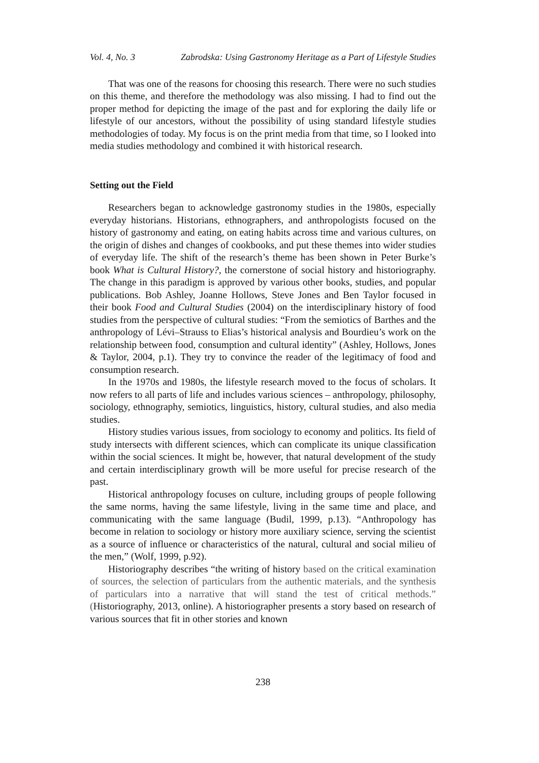Vol. 4, No. 3 Zabrodska: Using Gastronomy Heritage as a Part of Lifestyle Studies
That was one of the reasons for choosing this research. There were no such studies on this theme, and therefore the methodology was also missing. I had to find out the proper method for depicting the image of the past and for exploring the daily life or lifestyle of our ancestors, without the possibility of using standard lifestyle studies methodologies of today. My focus is on the print media from that time, so I looked into media studies methodology and combined it with historical research.
Setting out the Field
Researchers began to acknowledge gastronomy studies in the 1980s, especially everyday historians. Historians, ethnographers, and anthropologists focused on the history of gastronomy and eating, on eating habits across time and various cultures, on the origin of dishes and changes of cookbooks, and put these themes into wider studies of everyday life. The shift of the research’s theme has been shown in Peter Burke’s book What is Cultural History?, the cornerstone of social history and historiography. The change in this paradigm is approved by various other books, studies, and popular publications. Bob Ashley, Joanne Hollows, Steve Jones and Ben Taylor focused in their book Food and Cultural Studies (2004) on the interdisciplinary history of food studies from the perspective of cultural studies: “From the semiotics of Barthes and the anthropology of Lévi–Strauss to Elias’s historical analysis and Bourdieu’s work on the relationship between food, consumption and cultural identity” (Ashley, Hollows, Jones & Taylor, 2004, p.1). They try to convince the reader of the legitimacy of food and consumption research.
In the 1970s and 1980s, the lifestyle research moved to the focus of scholars. It now refers to all parts of life and includes various sciences – anthropology, philosophy, sociology, ethnography, semiotics, linguistics, history, cultural studies, and also media studies.
History studies various issues, from sociology to economy and politics. Its field of study intersects with different sciences, which can complicate its unique classification within the social sciences. It might be, however, that natural development of the study and certain interdisciplinary growth will be more useful for precise research of the past.
Historical anthropology focuses on culture, including groups of people following the same norms, having the same lifestyle, living in the same time and place, and communicating with the same language (Budil, 1999, p.13). “Anthropology has become in relation to sociology or history more auxiliary science, serving the scientist as a source of influence or characteristics of the natural, cultural and social milieu of the men,” (Wolf, 1999, p.92).
Historiography describes “the writing of history based on the critical examination of sources, the selection of particulars from the authentic materials, and the synthesis of particulars into a narrative that will stand the test of critical methods.” (Historiography, 2013, online). A historiographer presents a story based on research of various sources that fit in other stories and known
238